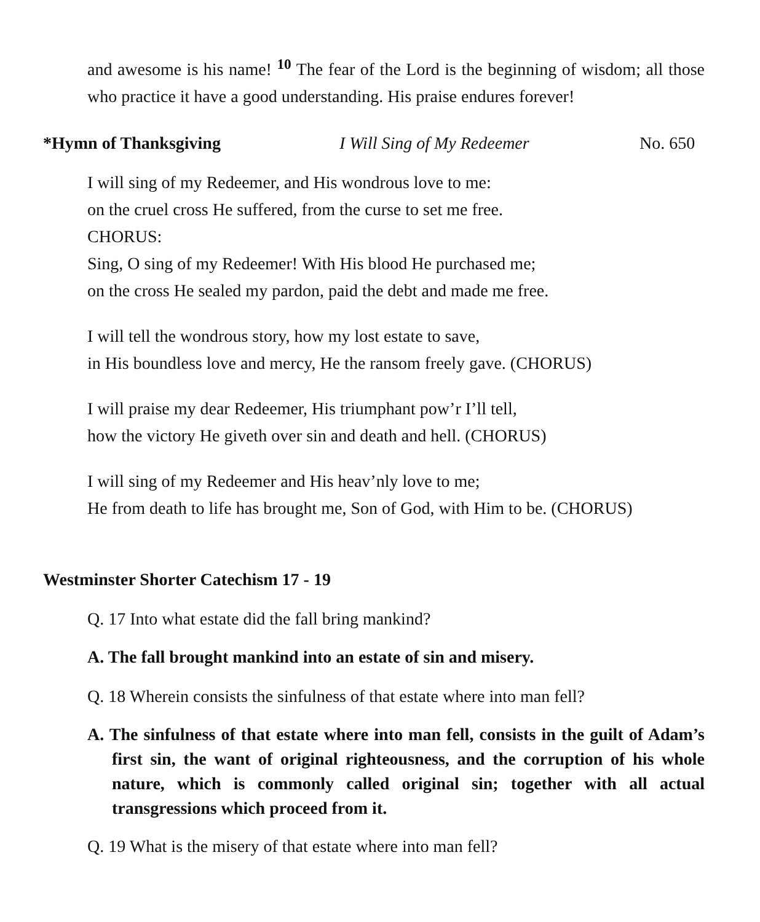and awesome is his name! <sup>10</sup> The fear of the Lord is the beginning of wisdom; all those who practice it have a good understanding. His praise endures forever!
*Hymn of Thanksgiving I Will Sing of My Redeemer No. 650
I will sing of my Redeemer, and His wondrous love to me:
on the cruel cross He suffered, from the curse to set me free.
CHORUS:
Sing, O sing of my Redeemer! With His blood He purchased me;
on the cross He sealed my pardon, paid the debt and made me free.
I will tell the wondrous story, how my lost estate to save,
in His boundless love and mercy, He the ransom freely gave. (CHORUS)
I will praise my dear Redeemer, His triumphant pow’r I’ll tell,
how the victory He giveth over sin and death and hell. (CHORUS)
I will sing of my Redeemer and His heav’nly love to me;
He from death to life has brought me, Son of God, with Him to be. (CHORUS)
Westminster Shorter Catechism 17 - 19
Q. 17 Into what estate did the fall bring mankind?
A. The fall brought mankind into an estate of sin and misery.
Q. 18 Wherein consists the sinfulness of that estate where into man fell?
A. The sinfulness of that estate where into man fell, consists in the guilt of Adam’s first sin, the want of original righteousness, and the corruption of his whole nature, which is commonly called original sin; together with all actual transgressions which proceed from it.
Q. 19 What is the misery of that estate where into man fell?